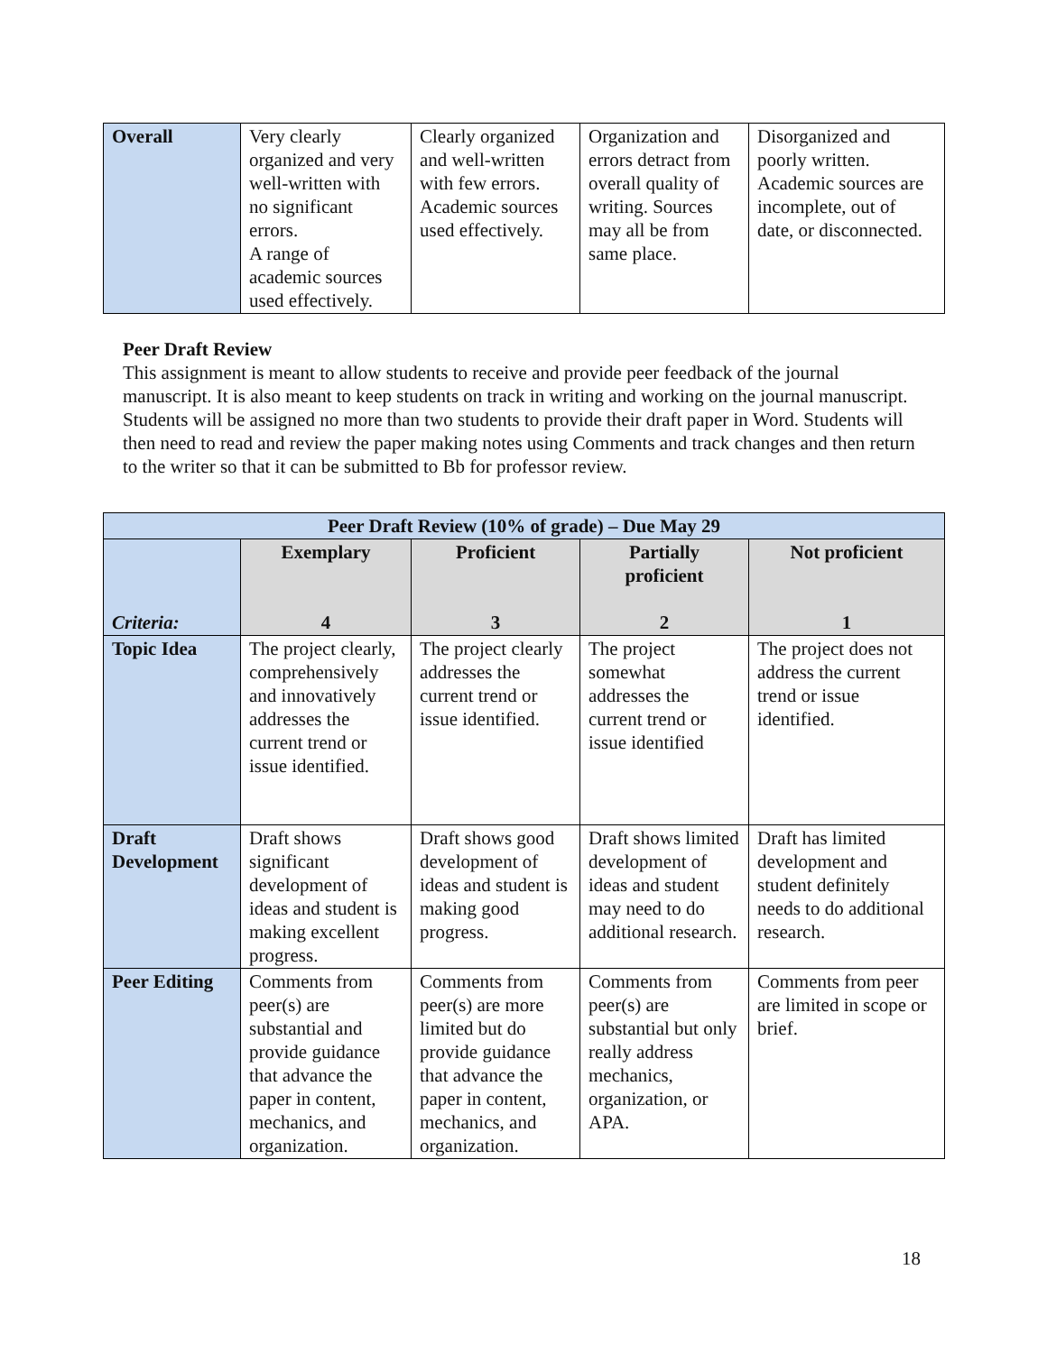| Overall | Very clearly organized and very well-written with no significant errors. A range of academic sources used effectively. | Clearly organized and well-written with few errors. Academic sources used effectively. | Organization and errors detract from overall quality of writing. Sources may all be from same place. | Disorganized and poorly written. Academic sources are incomplete, out of date, or disconnected. |
Peer Draft Review
This assignment is meant to allow students to receive and provide peer feedback of the journal manuscript. It is also meant to keep students on track in writing and working on the journal manuscript. Students will be assigned no more than two students to provide their draft paper in Word. Students will then need to read and review the paper making notes using Comments and track changes and then return to the writer so that it can be submitted to Bb for professor review.
| Peer Draft Review (10% of grade) – Due May 29 | | | | |
| --- | --- | --- | --- | --- |
| Criteria: | Exemplary 4 | Proficient 3 | Partially proficient 2 | Not proficient 1 |
| Topic Idea | The project clearly, comprehensively and innovatively addresses the current trend or issue identified. | The project clearly addresses the current trend or issue identified. | The project somewhat addresses the current trend or issue identified | The project does not address the current trend or issue identified. |
| Draft Development | Draft shows significant development of ideas and student is making excellent progress. | Draft shows good development of ideas and student is making good progress. | Draft shows limited development of ideas and student may need to do additional research. | Draft has limited development and student definitely needs to do additional research. |
| Peer Editing | Comments from peer(s) are substantial and provide guidance that advance the paper in content, mechanics, and organization. | Comments from peer(s) are more limited but do provide guidance that advance the paper in content, mechanics, and organization. | Comments from peer(s) are substantial but only really address mechanics, organization, or APA. | Comments from peer are limited in scope or brief. |
18